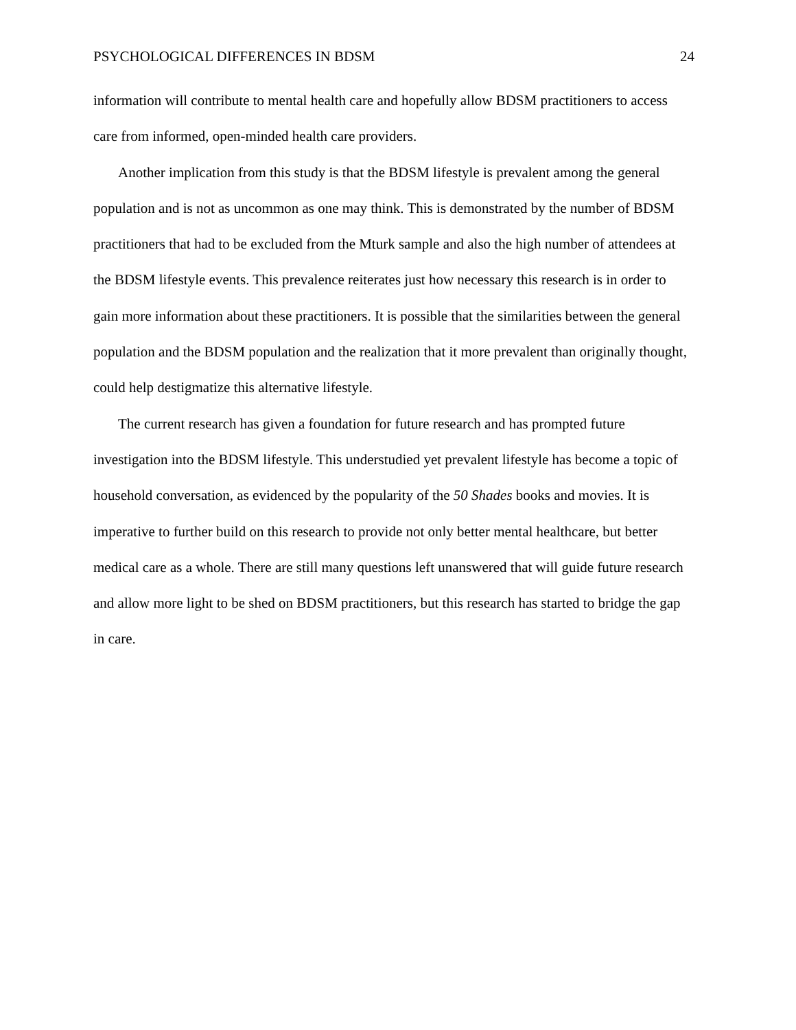PSYCHOLOGICAL DIFFERENCES IN BDSM 24
information will contribute to mental health care and hopefully allow BDSM practitioners to access care from informed, open-minded health care providers.
Another implication from this study is that the BDSM lifestyle is prevalent among the general population and is not as uncommon as one may think. This is demonstrated by the number of BDSM practitioners that had to be excluded from the Mturk sample and also the high number of attendees at the BDSM lifestyle events. This prevalence reiterates just how necessary this research is in order to gain more information about these practitioners. It is possible that the similarities between the general population and the BDSM population and the realization that it more prevalent than originally thought, could help destigmatize this alternative lifestyle.
The current research has given a foundation for future research and has prompted future investigation into the BDSM lifestyle. This understudied yet prevalent lifestyle has become a topic of household conversation, as evidenced by the popularity of the 50 Shades books and movies. It is imperative to further build on this research to provide not only better mental healthcare, but better medical care as a whole. There are still many questions left unanswered that will guide future research and allow more light to be shed on BDSM practitioners, but this research has started to bridge the gap in care.